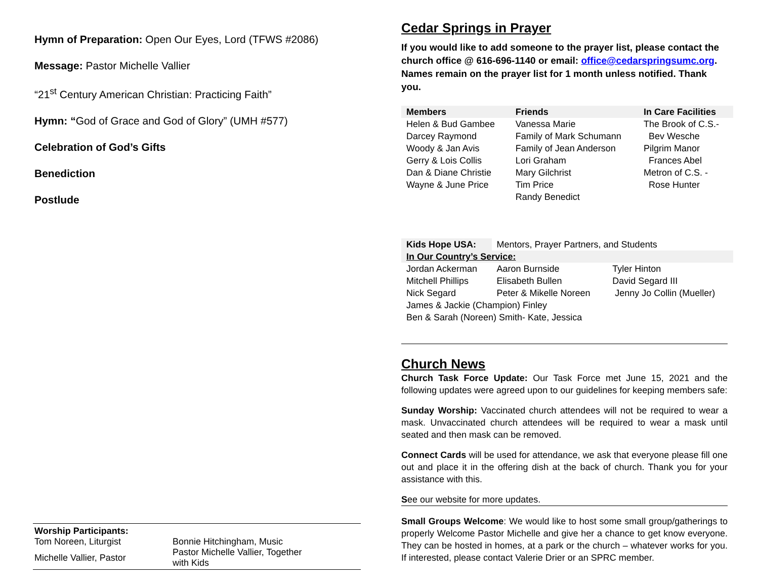Hymn of Preparation: Open Our Eyes, Lord (TFWS #2086)
Message: Pastor Michelle Vallier
“21<sup>st</sup> Century American Christian: Practicing Faith”
Hymn: “God of Grace and God of Glory” (UMH #577)
Celebration of God’s Gifts
Benediction
Postlude
Worship Participants:
| Tom Noreen, Liturgist | Bonnie Hitchingham, Music |
| Michelle Vallier, Pastor | Pastor Michelle Vallier, Together with Kids |
Cedar Springs in Prayer
If you would like to add someone to the prayer list, please contact the church office @ 616-696-1140 or email: office@cedarspringsumc.org. Names remain on the prayer list for 1 month unless notified. Thank you.
| Members | Friends | In Care Facilities |
| --- | --- | --- |
| Helen & Bud Gambee | Vanessa Marie | The Brook of C.S.- |
| Darcey Raymond | Family of Mark Schumann | Bev Wesche |
| Woody & Jan Avis | Family of Jean Anderson | Pilgrim Manor |
| Gerry & Lois Collis | Lori Graham | Frances Abel |
| Dan & Diane Christie | Mary Gilchrist | Metron of C.S. - |
| Wayne & June Price | Tim Price | Rose Hunter |
| | Randy Benedict | |
| Kids Hope USA: | Mentors, Prayer Partners, and Students | |
| In Our Country’s Service: | | |
| Jordan Ackerman | Aaron Burnside | Tyler Hinton |
| Mitchell Phillips | Elisabeth Bullen | David Segard III |
| Nick Segard | Peter & Mikelle Noreen | Jenny Jo Collin (Mueller) |
| James & Jackie (Champion) Finley | | |
| Ben & Sarah (Noreen) Smith- Kate, Jessica | | |
Church News
Church Task Force Update: Our Task Force met June 15, 2021 and the following updates were agreed upon to our guidelines for keeping members safe:
Sunday Worship: Vaccinated church attendees will not be required to wear a mask. Unvaccinated church attendees will be required to wear a mask until seated and then mask can be removed.
Connect Cards will be used for attendance, we ask that everyone please fill one out and place it in the offering dish at the back of church. Thank you for your assistance with this.
See our website for more updates.
Small Groups Welcome: We would like to host some small group/gatherings to properly Welcome Pastor Michelle and give her a chance to get know everyone. They can be hosted in homes, at a park or the church – whatever works for you. If interested, please contact Valerie Drier or an SPRC member.